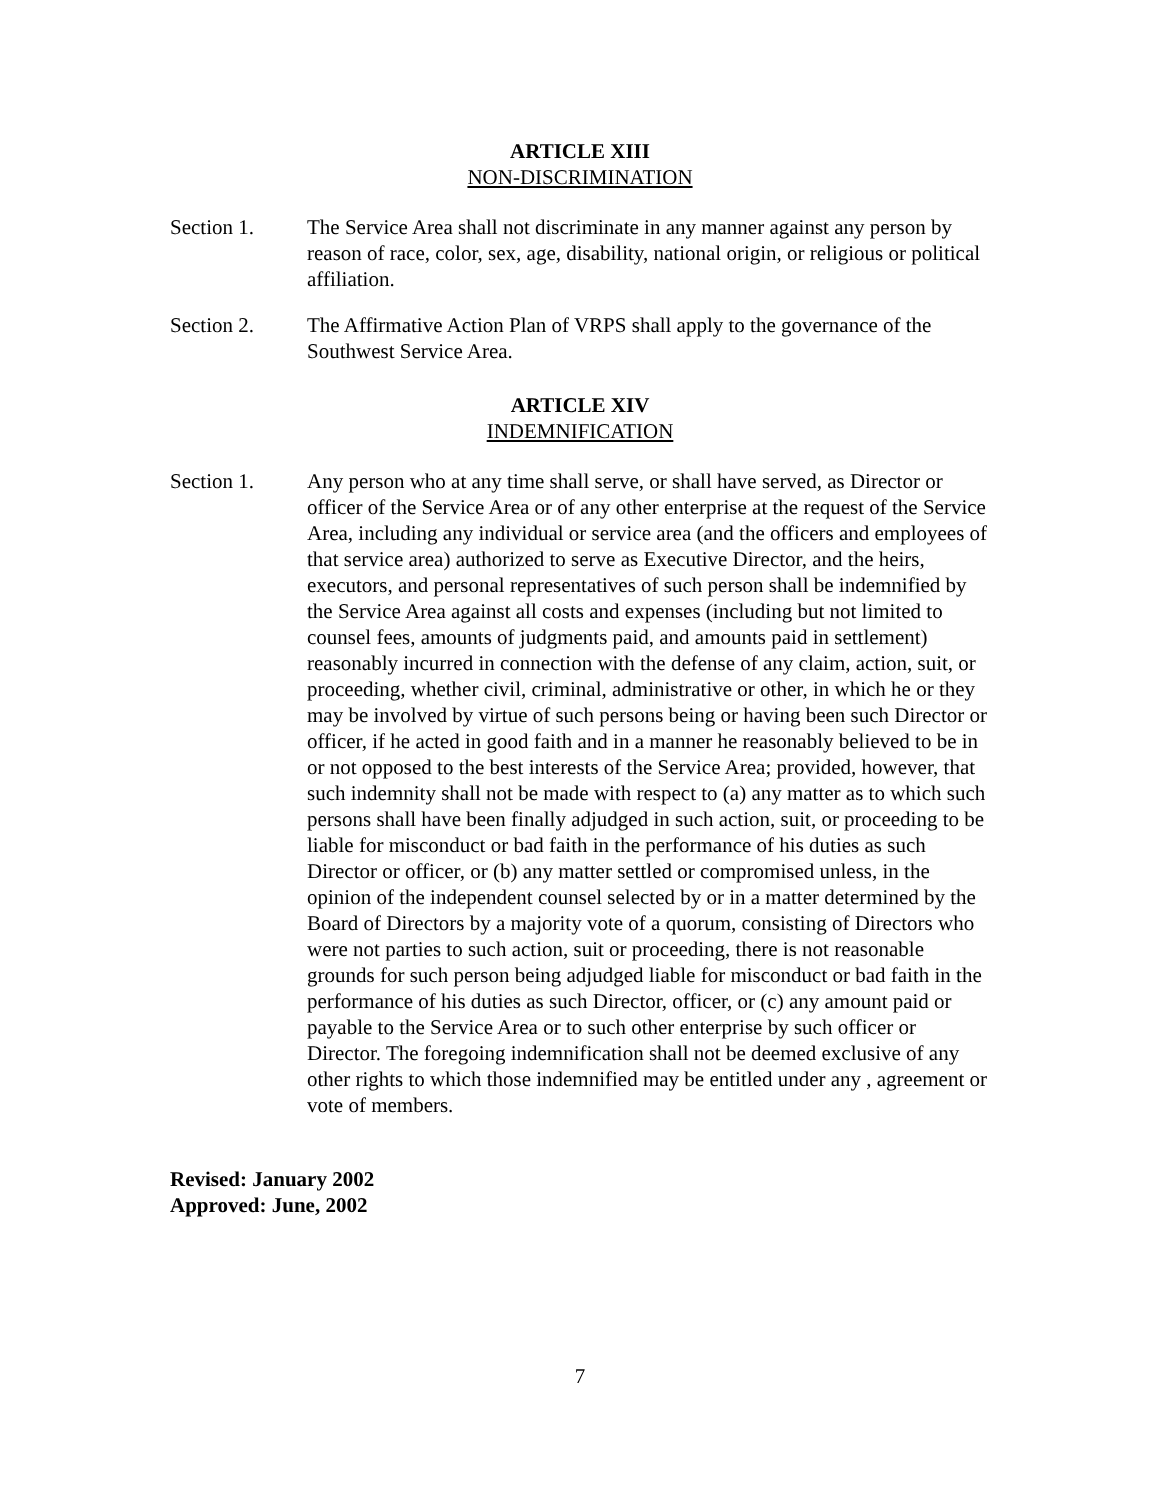ARTICLE XIII
NON-DISCRIMINATION
Section 1. The Service Area shall not discriminate in any manner against any person by reason of race, color, sex, age, disability, national origin, or religious or political affiliation.
Section 2. The Affirmative Action Plan of VRPS shall apply to the governance of the Southwest Service Area.
ARTICLE XIV
INDEMNIFICATION
Section 1. Any person who at any time shall serve, or shall have served, as Director or officer of the Service Area or of any other enterprise at the request of the Service Area, including any individual or service area (and the officers and employees of that service area) authorized to serve as Executive Director, and the heirs, executors, and personal representatives of such person shall be indemnified by the Service Area against all costs and expenses (including but not limited to counsel fees, amounts of judgments paid, and amounts paid in settlement) reasonably incurred in connection with the defense of any claim, action, suit, or proceeding, whether civil, criminal, administrative or other, in which he or they may be involved by virtue of such persons being or having been such Director or officer, if he acted in good faith and in a manner he reasonably believed to be in or not opposed to the best interests of the Service Area; provided, however, that such indemnity shall not be made with respect to (a) any matter as to which such persons shall have been finally adjudged in such action, suit, or proceeding to be liable for misconduct or bad faith in the performance of his duties as such Director or officer, or (b) any matter settled or compromised unless, in the opinion of the independent counsel selected by or in a matter determined by the Board of Directors by a majority vote of a quorum, consisting of Directors who were not parties to such action, suit or proceeding, there is not reasonable grounds for such person being adjudged liable for misconduct or bad faith in the performance of his duties as such Director, officer, or (c) any amount paid or payable to the Service Area or to such other enterprise by such officer or Director. The foregoing indemnification shall not be deemed exclusive of any other rights to which those indemnified may be entitled under any , agreement or vote of members.
Revised: January 2002
Approved: June, 2002
7